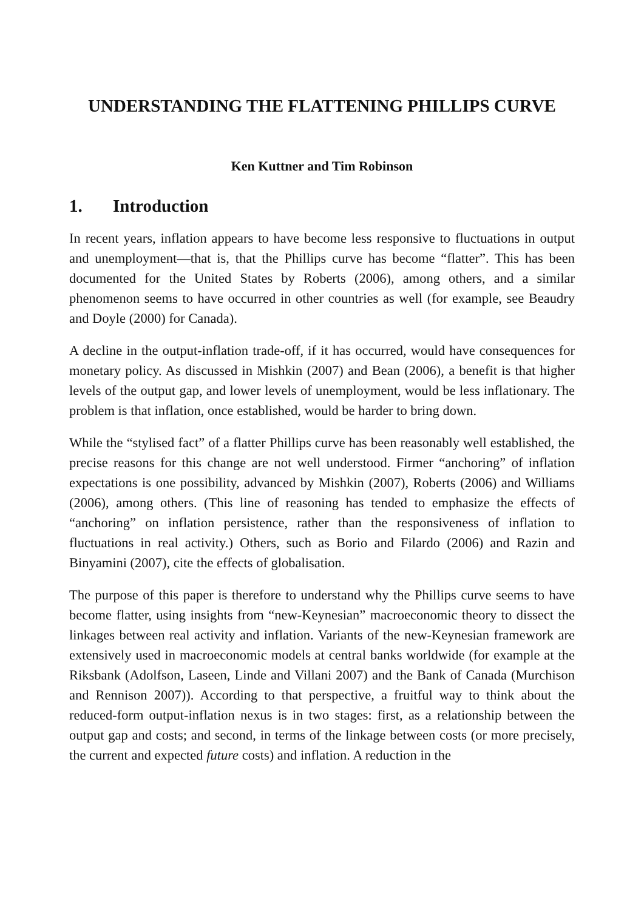UNDERSTANDING THE FLATTENING PHILLIPS CURVE
Ken Kuttner and Tim Robinson
1. Introduction
In recent years, inflation appears to have become less responsive to fluctuations in output and unemployment—that is, that the Phillips curve has become “flatter”. This has been documented for the United States by Roberts (2006), among others, and a similar phenomenon seems to have occurred in other countries as well (for example, see Beaudry and Doyle (2000) for Canada).
A decline in the output-inflation trade-off, if it has occurred, would have consequences for monetary policy. As discussed in Mishkin (2007) and Bean (2006), a benefit is that higher levels of the output gap, and lower levels of unemployment, would be less inflationary. The problem is that inflation, once established, would be harder to bring down.
While the “stylised fact” of a flatter Phillips curve has been reasonably well established, the precise reasons for this change are not well understood. Firmer “anchoring” of inflation expectations is one possibility, advanced by Mishkin (2007), Roberts (2006) and Williams (2006), among others. (This line of reasoning has tended to emphasize the effects of “anchoring” on inflation persistence, rather than the responsiveness of inflation to fluctuations in real activity.) Others, such as Borio and Filardo (2006) and Razin and Binyamini (2007), cite the effects of globalisation.
The purpose of this paper is therefore to understand why the Phillips curve seems to have become flatter, using insights from “new-Keynesian” macroeconomic theory to dissect the linkages between real activity and inflation. Variants of the new-Keynesian framework are extensively used in macroeconomic models at central banks worldwide (for example at the Riksbank (Adolfson, Laseen, Linde and Villani 2007) and the Bank of Canada (Murchison and Rennison 2007)). According to that perspective, a fruitful way to think about the reduced-form output-inflation nexus is in two stages: first, as a relationship between the output gap and costs; and second, in terms of the linkage between costs (or more precisely, the current and expected future costs) and inflation. A reduction in the